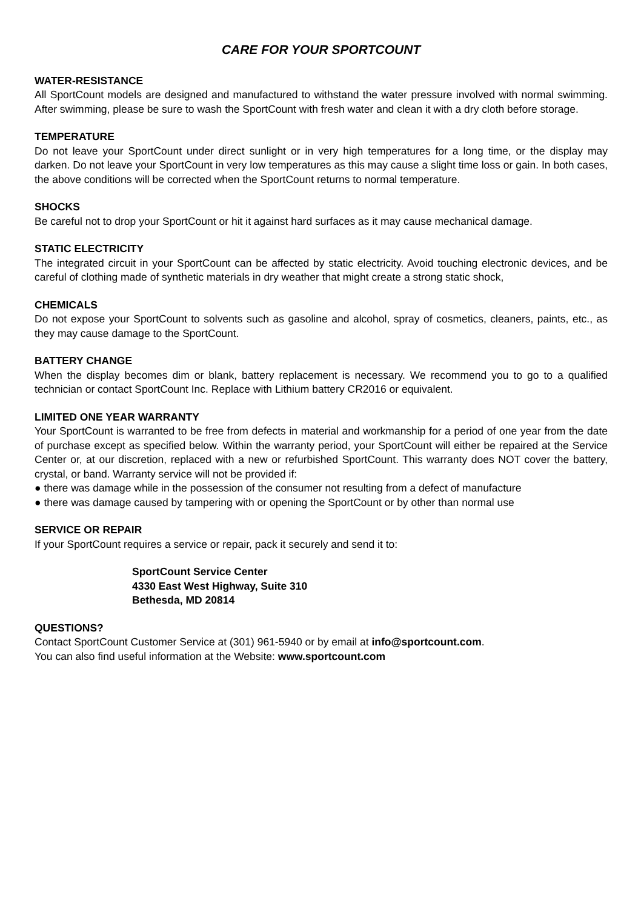CARE FOR YOUR SPORTCOUNT
WATER-RESISTANCE
All SportCount models are designed and manufactured to withstand the water pressure involved with normal swimming. After swimming, please be sure to wash the SportCount with fresh water and clean it with a dry cloth before storage.
TEMPERATURE
Do not leave your SportCount under direct sunlight or in very high temperatures for a long time, or the display may darken. Do not leave your SportCount in very low temperatures as this may cause a slight time loss or gain. In both cases, the above conditions will be corrected when the SportCount returns to normal temperature.
SHOCKS
Be careful not to drop your SportCount or hit it against hard surfaces as it may cause mechanical damage.
STATIC ELECTRICITY
The integrated circuit in your SportCount can be affected by static electricity. Avoid touching electronic devices, and be careful of clothing made of synthetic materials in dry weather that might create a strong static shock,
CHEMICALS
Do not expose your SportCount to solvents such as gasoline and alcohol, spray of cosmetics, cleaners, paints, etc., as they may cause damage to the SportCount.
BATTERY CHANGE
When the display becomes dim or blank, battery replacement is necessary. We recommend you to go to a qualified technician or contact SportCount Inc. Replace with Lithium battery CR2016 or equivalent.
LIMITED ONE YEAR WARRANTY
Your SportCount is warranted to be free from defects in material and workmanship for a period of one year from the date of purchase except as specified below. Within the warranty period, your SportCount will either be repaired at the Service Center or, at our discretion, replaced with a new or refurbished SportCount. This warranty does NOT cover the battery, crystal, or band. Warranty service will not be provided if:
● there was damage while in the possession of the consumer not resulting from a defect of manufacture
● there was damage caused by tampering with or opening the SportCount or by other than normal use
SERVICE OR REPAIR
If your SportCount requires a service or repair, pack it securely and send it to:
SportCount Service Center
4330 East West Highway, Suite 310
Bethesda, MD 20814
QUESTIONS?
Contact SportCount Customer Service at (301) 961-5940 or by email at info@sportcount.com.
You can also find useful information at the Website: www.sportcount.com